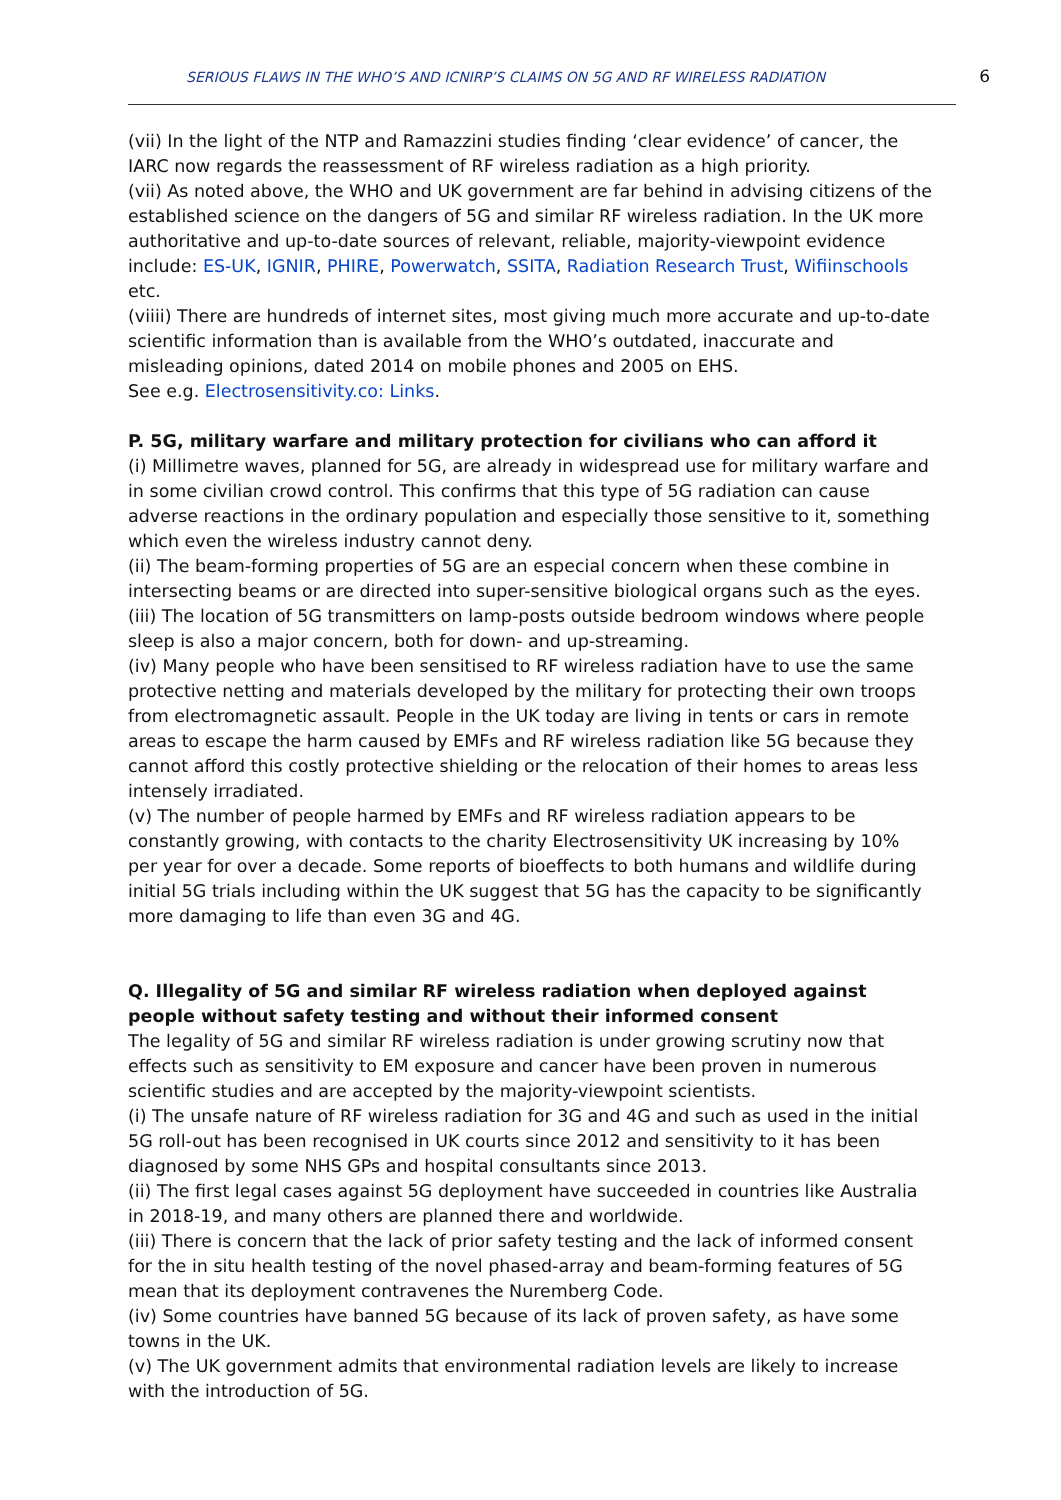SERIOUS FLAWS IN THE WHO’S AND ICNIRP’S CLAIMS ON 5G AND RF WIRELESS RADIATION 6
(vii) In the light of the NTP and Ramazzini studies finding ‘clear evidence’ of cancer, the IARC now regards the reassessment of RF wireless radiation as a high priority.
(vii) As noted above, the WHO and UK government are far behind in advising citizens of the established science on the dangers of 5G and similar RF wireless radiation. In the UK more authoritative and up-to-date sources of relevant, reliable, majority-viewpoint evidence include: ES-UK, IGNIR, PHIRE, Powerwatch, SSITA, Radiation Research Trust, Wifiinschools etc.
(viiii) There are hundreds of internet sites, most giving much more accurate and up-to-date scientific information than is available from the WHO’s outdated, inaccurate and misleading opinions, dated 2014 on mobile phones and 2005 on EHS.
See e.g. Electrosensitivity.co: Links.
P. 5G, military warfare and military protection for civilians who can afford it
(i) Millimetre waves, planned for 5G, are already in widespread use for military warfare and in some civilian crowd control. This confirms that this type of 5G radiation can cause adverse reactions in the ordinary population and especially those sensitive to it, something which even the wireless industry cannot deny.
(ii) The beam-forming properties of 5G are an especial concern when these combine in intersecting beams or are directed into super-sensitive biological organs such as the eyes.
(iii) The location of 5G transmitters on lamp-posts outside bedroom windows where people sleep is also a major concern, both for down- and up-streaming.
(iv) Many people who have been sensitised to RF wireless radiation have to use the same protective netting and materials developed by the military for protecting their own troops from electromagnetic assault. People in the UK today are living in tents or cars in remote areas to escape the harm caused by EMFs and RF wireless radiation like 5G because they cannot afford this costly protective shielding or the relocation of their homes to areas less intensely irradiated.
(v) The number of people harmed by EMFs and RF wireless radiation appears to be constantly growing, with contacts to the charity Electrosensitivity UK increasing by 10% per year for over a decade. Some reports of bioeffects to both humans and wildlife during initial 5G trials including within the UK suggest that 5G has the capacity to be significantly more damaging to life than even 3G and 4G.
Q. Illegality of 5G and similar RF wireless radiation when deployed against people without safety testing and without their informed consent
The legality of 5G and similar RF wireless radiation is under growing scrutiny now that effects such as sensitivity to EM exposure and cancer have been proven in numerous scientific studies and are accepted by the majority-viewpoint scientists.
(i) The unsafe nature of RF wireless radiation for 3G and 4G and such as used in the initial 5G roll-out has been recognised in UK courts since 2012 and sensitivity to it has been diagnosed by some NHS GPs and hospital consultants since 2013.
(ii) The first legal cases against 5G deployment have succeeded in countries like Australia in 2018-19, and many others are planned there and worldwide.
(iii) There is concern that the lack of prior safety testing and the lack of informed consent for the in situ health testing of the novel phased-array and beam-forming features of 5G mean that its deployment contravenes the Nuremberg Code.
(iv) Some countries have banned 5G because of its lack of proven safety, as have some towns in the UK.
(v) The UK government admits that environmental radiation levels are likely to increase with the introduction of 5G.